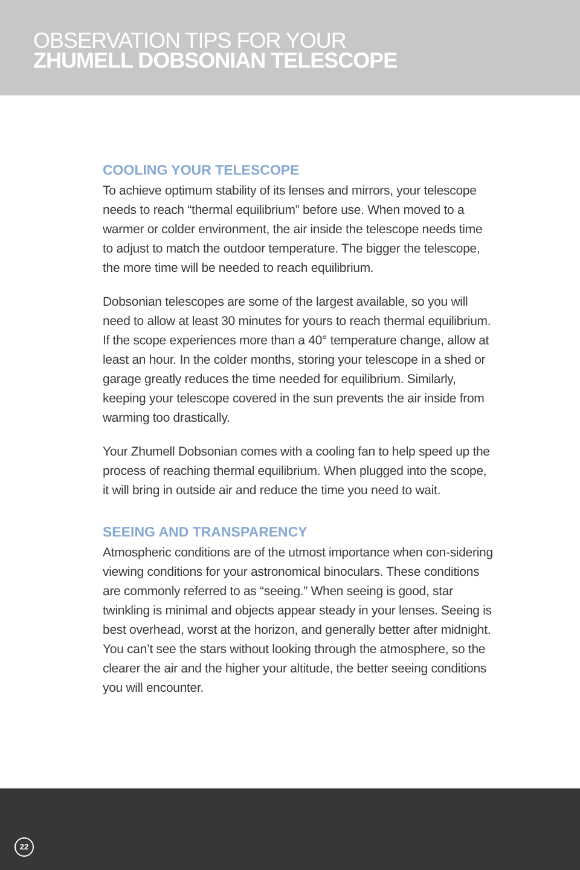OBSERVATION TIPS FOR YOUR
ZHUMELL DOBSONIAN TELESCOPE
COOLING YOUR TELESCOPE
To achieve optimum stability of its lenses and mirrors, your telescope needs to reach “thermal equilibrium” before use. When moved to a warmer or colder environment, the air inside the telescope needs time to adjust to match the outdoor temperature. The bigger the telescope, the more time will be needed to reach equilibrium.
Dobsonian telescopes are some of the largest available, so you will need to allow at least 30 minutes for yours to reach thermal equilibrium. If the scope experiences more than a 40° temperature change, allow at least an hour. In the colder months, storing your telescope in a shed or garage greatly reduces the time needed for equilibrium. Similarly, keeping your telescope covered in the sun prevents the air inside from warming too drastically.
Your Zhumell Dobsonian comes with a cooling fan to help speed up the process of reaching thermal equilibrium. When plugged into the scope, it will bring in outside air and reduce the time you need to wait.
SEEING AND TRANSPARENCY
Atmospheric conditions are of the utmost importance when con-sidering viewing conditions for your astronomical binoculars. These conditions are commonly referred to as “seeing.” When seeing is good, star twinkling is minimal and objects appear steady in your lenses. Seeing is best overhead, worst at the horizon, and generally better after midnight. You can’t see the stars without looking through the atmosphere, so the clearer the air and the higher your altitude, the better seeing conditions you will encounter.
22